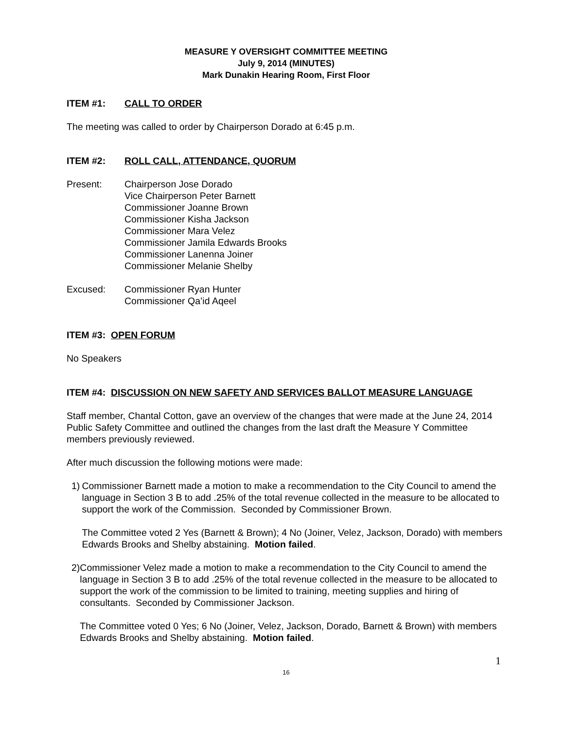MEASURE Y OVERSIGHT COMMITTEE MEETING
July 9, 2014 (MINUTES)
Mark Dunakin Hearing Room, First Floor
ITEM #1: CALL TO ORDER
The meeting was called to order by Chairperson Dorado at 6:45 p.m.
ITEM #2: ROLL CALL, ATTENDANCE, QUORUM
Present: Chairperson Jose Dorado
Vice Chairperson Peter Barnett
Commissioner Joanne Brown
Commissioner Kisha Jackson
Commissioner Mara Velez
Commissioner Jamila Edwards Brooks
Commissioner Lanenna Joiner
Commissioner Melanie Shelby
Excused: Commissioner Ryan Hunter
Commissioner Qa’id Aqeel
ITEM #3: OPEN FORUM
No Speakers
ITEM #4: DISCUSSION ON NEW SAFETY AND SERVICES BALLOT MEASURE LANGUAGE
Staff member, Chantal Cotton, gave an overview of the changes that were made at the June 24, 2014 Public Safety Committee and outlined the changes from the last draft the Measure Y Committee members previously reviewed.
After much discussion the following motions were made:
1) Commissioner Barnett made a motion to make a recommendation to the City Council to amend the language in Section 3 B to add .25% of the total revenue collected in the measure to be allocated to support the work of the Commission. Seconded by Commissioner Brown.
The Committee voted 2 Yes (Barnett & Brown); 4 No (Joiner, Velez, Jackson, Dorado) with members Edwards Brooks and Shelby abstaining. Motion failed.
2) Commissioner Velez made a motion to make a recommendation to the City Council to amend the language in Section 3 B to add .25% of the total revenue collected in the measure to be allocated to support the work of the commission to be limited to training, meeting supplies and hiring of consultants. Seconded by Commissioner Jackson.
The Committee voted 0 Yes; 6 No (Joiner, Velez, Jackson, Dorado, Barnett & Brown) with members Edwards Brooks and Shelby abstaining. Motion failed.
1
16